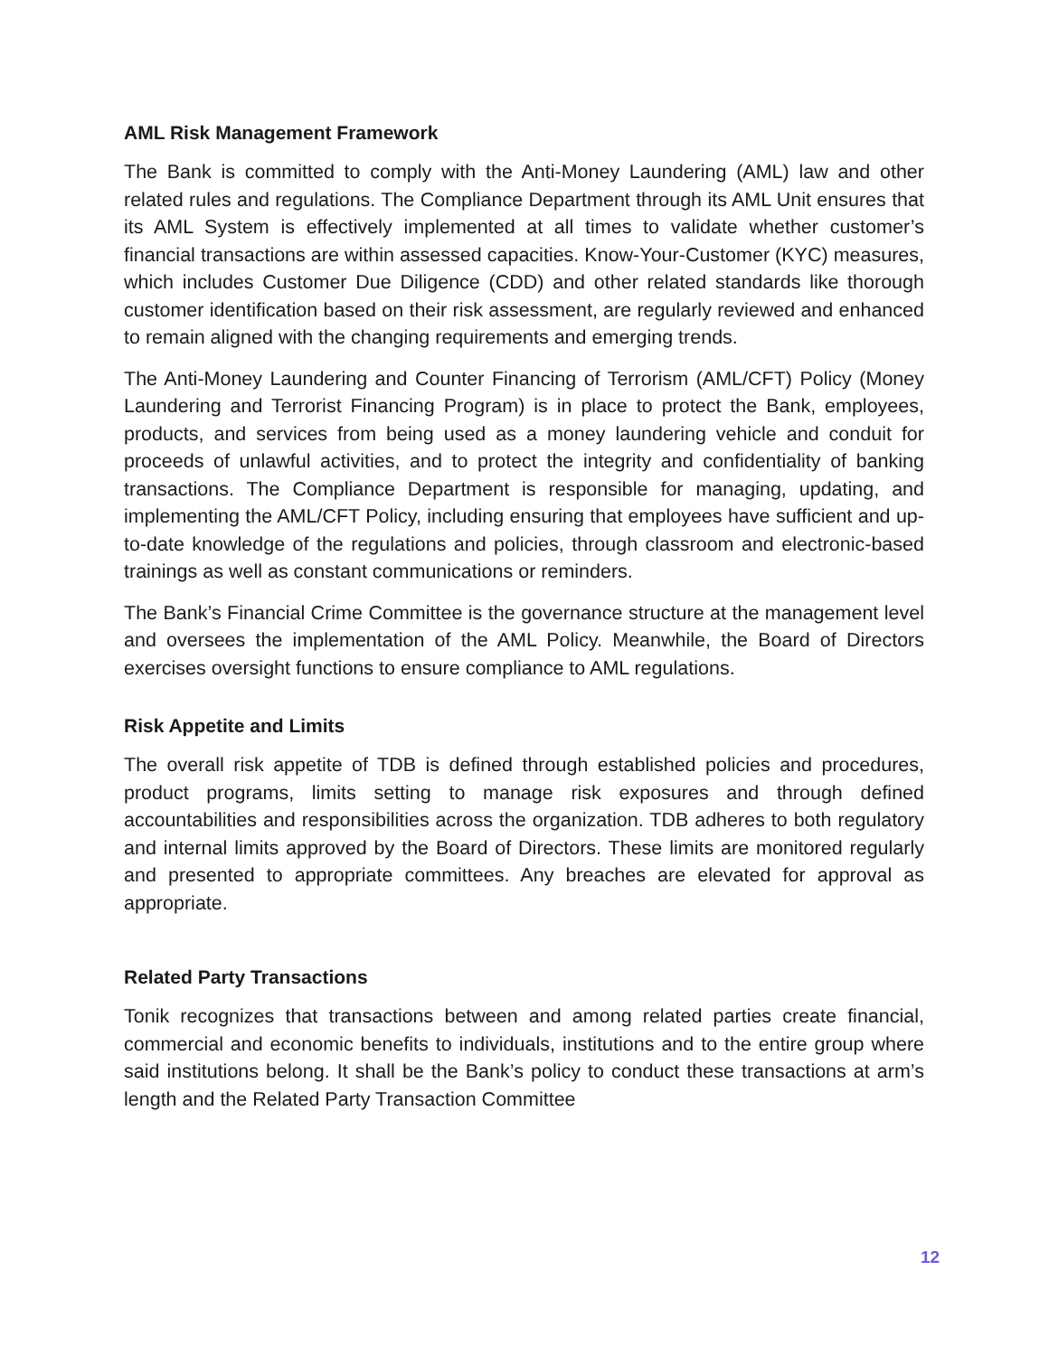AML Risk Management Framework
The Bank is committed to comply with the Anti-Money Laundering (AML) law and other related rules and regulations. The Compliance Department through its AML Unit ensures that its AML System is effectively implemented at all times to validate whether customer’s financial transactions are within assessed capacities. Know-Your-Customer (KYC) measures, which includes Customer Due Diligence (CDD) and other related standards like thorough customer identification based on their risk assessment, are regularly reviewed and enhanced to remain aligned with the changing requirements and emerging trends.
The Anti-Money Laundering and Counter Financing of Terrorism (AML/CFT) Policy (Money Laundering and Terrorist Financing Program) is in place to protect the Bank, employees, products, and services from being used as a money laundering vehicle and conduit for proceeds of unlawful activities, and to protect the integrity and confidentiality of banking transactions. The Compliance Department is responsible for managing, updating, and implementing the AML/CFT Policy, including ensuring that employees have sufficient and up-to-date knowledge of the regulations and policies, through classroom and electronic-based trainings as well as constant communications or reminders.
The Bank’s Financial Crime Committee is the governance structure at the management level and oversees the implementation of the AML Policy. Meanwhile, the Board of Directors exercises oversight functions to ensure compliance to AML regulations.
Risk Appetite and Limits
The overall risk appetite of TDB is defined through established policies and procedures, product programs, limits setting to manage risk exposures and through defined accountabilities and responsibilities across the organization. TDB adheres to both regulatory and internal limits approved by the Board of Directors. These limits are monitored regularly and presented to appropriate committees. Any breaches are elevated for approval as appropriate.
Related Party Transactions
Tonik recognizes that transactions between and among related parties create financial, commercial and economic benefits to individuals, institutions and to the entire group where said institutions belong. It shall be the Bank’s policy to conduct these transactions at arm’s length and the Related Party Transaction Committee
12